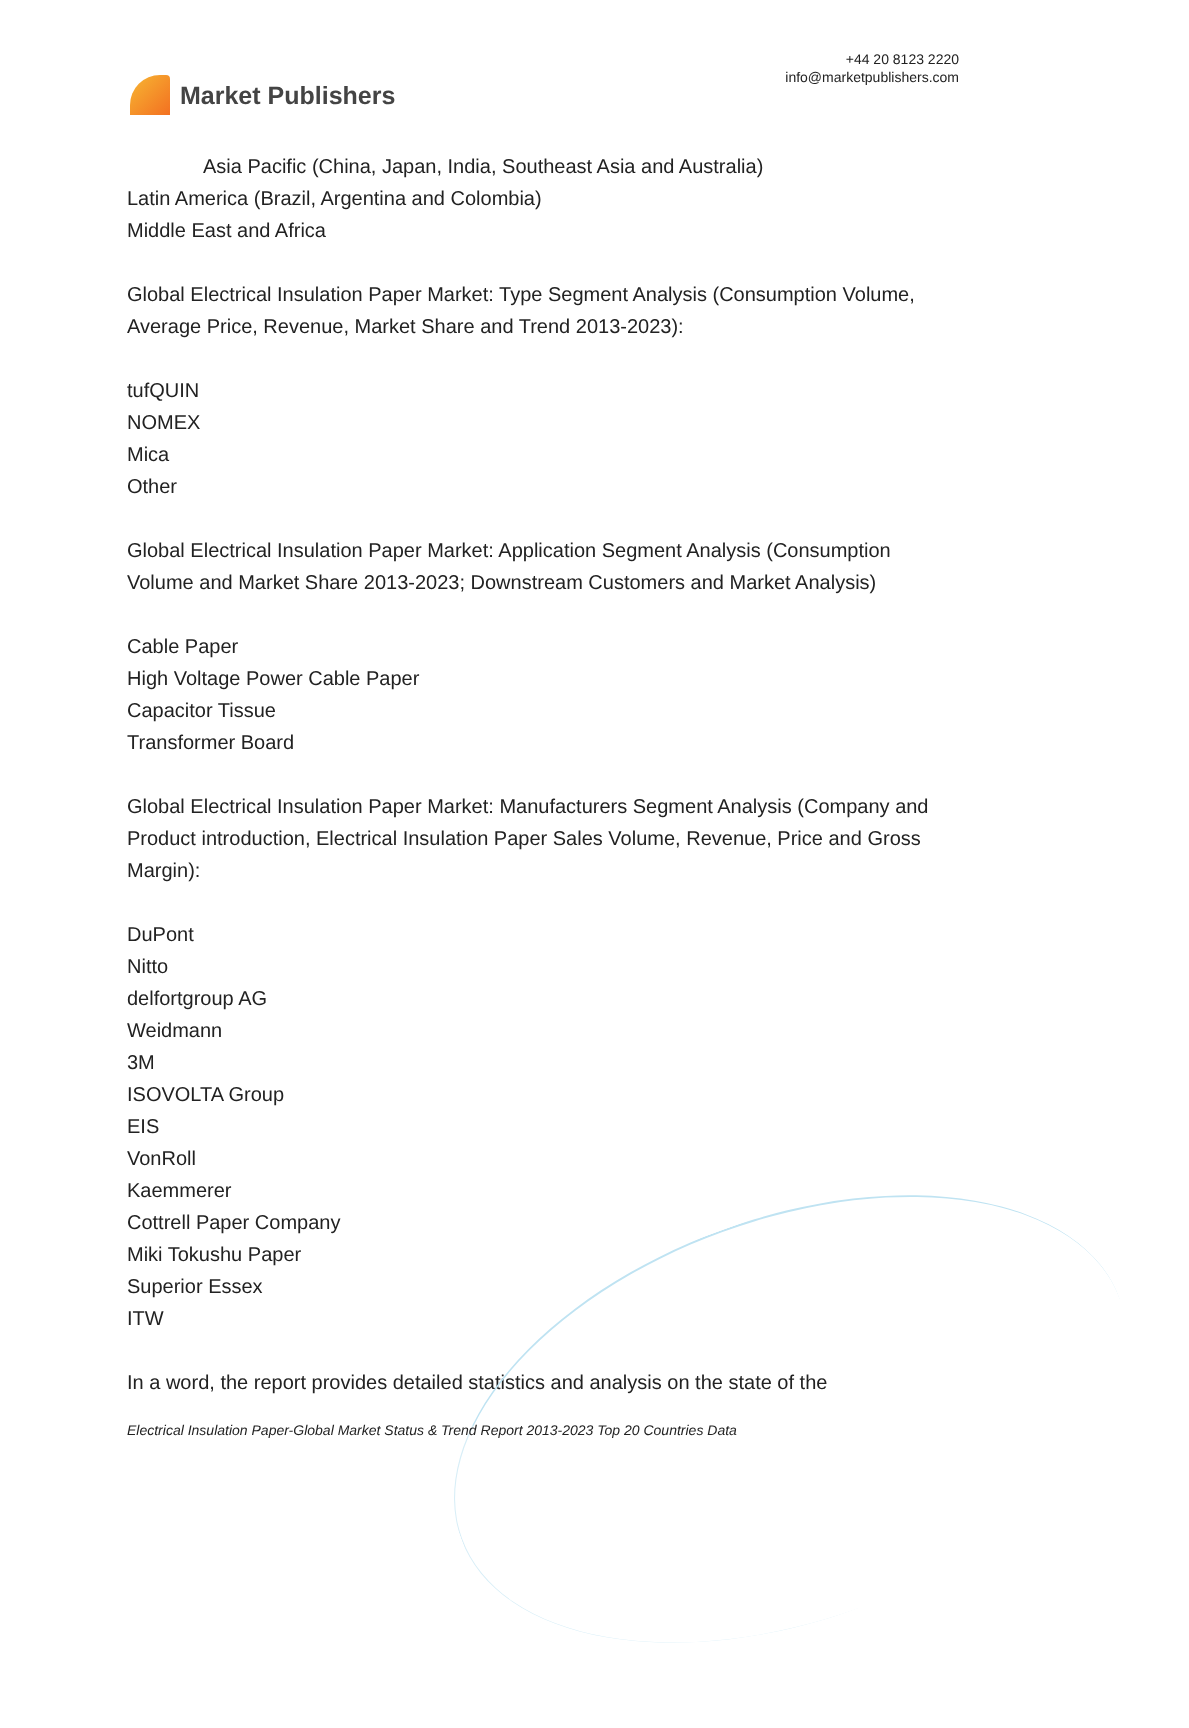Market Publishers
+44 20 8123 2220
info@marketpublishers.com
Asia Pacific (China, Japan, India, Southeast Asia and Australia)
Latin America (Brazil, Argentina and Colombia)
Middle East and Africa
Global Electrical Insulation Paper Market: Type Segment Analysis (Consumption Volume, Average Price, Revenue, Market Share and Trend 2013-2023):
tufQUIN
NOMEX
Mica
Other
Global Electrical Insulation Paper Market: Application Segment Analysis (Consumption Volume and Market Share 2013-2023; Downstream Customers and Market Analysis)
Cable Paper
High Voltage Power Cable Paper
Capacitor Tissue
Transformer Board
Global Electrical Insulation Paper Market: Manufacturers Segment Analysis (Company and Product introduction, Electrical Insulation Paper Sales Volume, Revenue, Price and Gross Margin):
DuPont
Nitto
delfortgroup AG
Weidmann
3M
ISOVOLTA Group
EIS
VonRoll
Kaemmerer
Cottrell Paper Company
Miki Tokushu Paper
Superior Essex
ITW
In a word, the report provides detailed statistics and analysis on the state of the
Electrical Insulation Paper-Global Market Status & Trend Report 2013-2023 Top 20 Countries Data